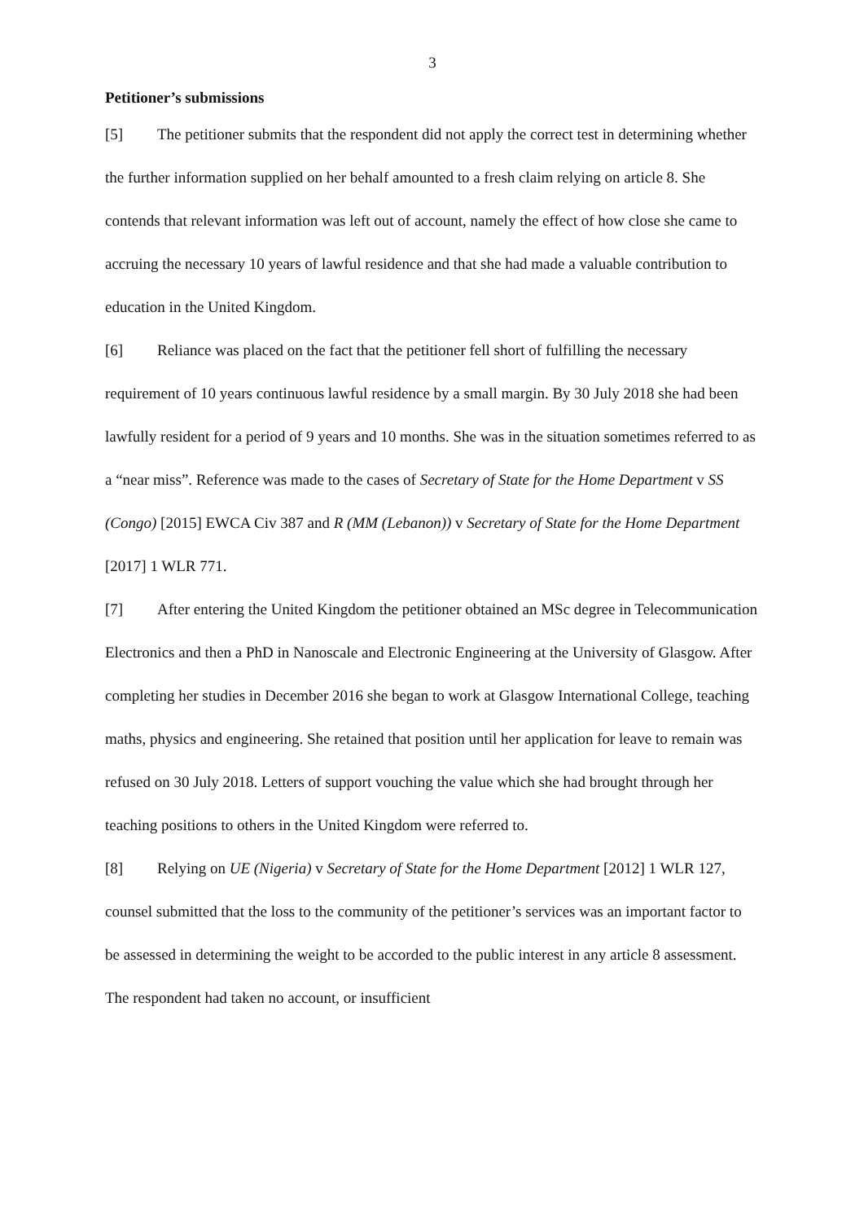3
Petitioner’s submissions
[5] The petitioner submits that the respondent did not apply the correct test in determining whether the further information supplied on her behalf amounted to a fresh claim relying on article 8. She contends that relevant information was left out of account, namely the effect of how close she came to accruing the necessary 10 years of lawful residence and that she had made a valuable contribution to education in the United Kingdom.
[6] Reliance was placed on the fact that the petitioner fell short of fulfilling the necessary requirement of 10 years continuous lawful residence by a small margin. By 30 July 2018 she had been lawfully resident for a period of 9 years and 10 months. She was in the situation sometimes referred to as a “near miss”. Reference was made to the cases of Secretary of State for the Home Department v SS (Congo) [2015] EWCA Civ 387 and R (MM (Lebanon)) v Secretary of State for the Home Department [2017] 1 WLR 771.
[7] After entering the United Kingdom the petitioner obtained an MSc degree in Telecommunication Electronics and then a PhD in Nanoscale and Electronic Engineering at the University of Glasgow. After completing her studies in December 2016 she began to work at Glasgow International College, teaching maths, physics and engineering. She retained that position until her application for leave to remain was refused on 30 July 2018. Letters of support vouching the value which she had brought through her teaching positions to others in the United Kingdom were referred to.
[8] Relying on UE (Nigeria) v Secretary of State for the Home Department [2012] 1 WLR 127, counsel submitted that the loss to the community of the petitioner’s services was an important factor to be assessed in determining the weight to be accorded to the public interest in any article 8 assessment. The respondent had taken no account, or insufficient